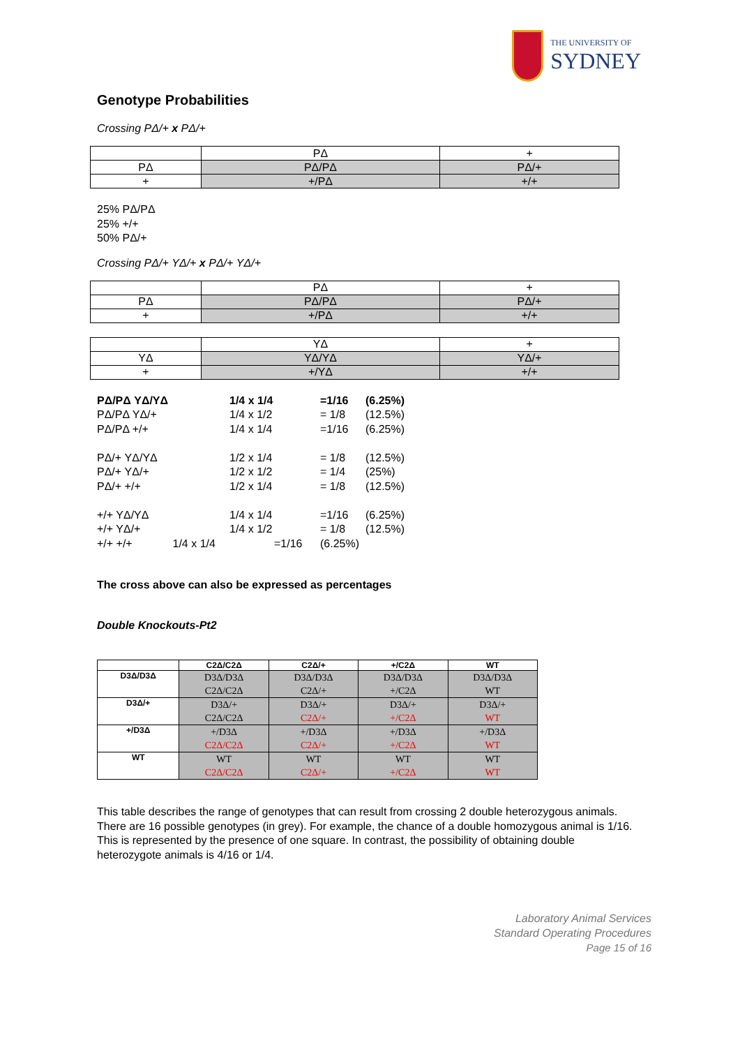THE UNIVERSITY OF
SYDNEY
Genotype Probabilities
Crossing PΔ/+ x PΔ/+
| | PΔ | + |
| PΔ | PΔ/PΔ | PΔ/+ |
| + | +/PΔ | +/+ |
25% PΔ/PΔ
25% +/+
50% PΔ/+
Crossing PΔ/+ YΔ/+ x PΔ/+ YΔ/+
| | PΔ | + |
| PΔ | PΔ/PΔ | PΔ/+ |
| + | +/PΔ | +/+ |
| | YΔ | + |
| YΔ | YΔ/YΔ | YΔ/+ |
| + | +/YΔ | +/+ |
PΔ/PΔ YΔ/YΔ 1/4 x 1/4 =1/16 (6.25%) PΔ/PΔ YΔ/+ 1/4 x 1/2 = 1/8 (12.5%) PΔ/PΔ +/+ 1/4 x 1/4 =1/16 (6.25%) PΔ/+ YΔ/YΔ 1/2 x 1/4 = 1/8 (12.5%) PΔ/+ YΔ/+ 1/2 x 1/2 = 1/4 (25%) PΔ/+ +/+ 1/2 x 1/4 = 1/8 (12.5%) +/+ YΔ/YΔ 1/4 x 1/4 =1/16 (6.25%) +/+ YΔ/+ 1/4 x 1/2 = 1/8 (12.5%) +/+ +/+ 1/4 x 1/4 =1/16 (6.25%)
The cross above can also be expressed as percentages
Double Knockouts-Pt2
| | C2Δ/C2Δ | C2Δ/+ | +/C2Δ | WT |
| --- | --- | --- | --- | --- |
| D3Δ/D3Δ | D3Δ/D3Δ C2Δ/C2Δ | D3Δ/D3Δ C2Δ/+ | D3Δ/D3Δ +/C2Δ | D3Δ/D3Δ WT |
| D3Δ/+ | D3Δ/+ C2Δ/C2Δ | D3Δ/+ C2Δ/+ | D3Δ/+ +/C2Δ | D3Δ/+ WT |
| +/D3Δ | +/D3Δ C2Δ/C2Δ | +/D3Δ C2Δ/+ | +/D3Δ +/C2Δ | +/D3Δ WT |
| WT | WT C2Δ/C2Δ | WT C2Δ/+ | WT +/C2Δ | WT WT |
This table describes the range of genotypes that can result from crossing 2 double heterozygous animals. There are 16 possible genotypes (in grey). For example, the chance of a double homozygous animal is 1/16. This is represented by the presence of one square. In contrast, the possibility of obtaining double heterozygote animals is 4/16 or 1/4.
Laboratory Animal Services
Standard Operating Procedures
Page 15 of 16